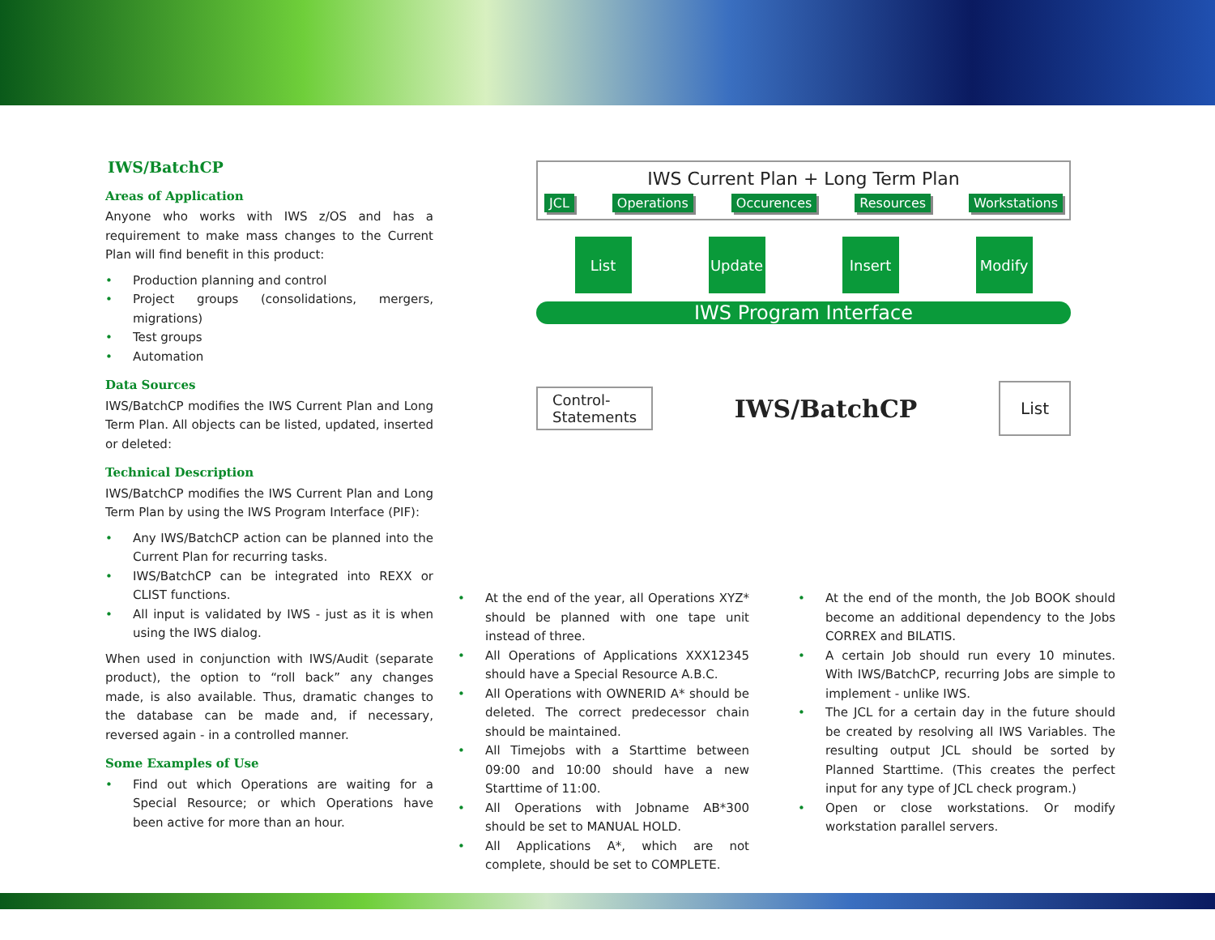IWS/BatchCP
Areas of Application
Anyone who works with IWS z/OS and has a requirement to make mass changes to the Current Plan will find benefit in this product:
• Production planning and control
• Project groups (consolidations, mergers, migrations)
• Test groups
• Automation
Data Sources
IWS/BatchCP modifies the IWS Current Plan and Long Term Plan. All objects can be listed, updated, inserted or deleted:
Technical Description
IWS/BatchCP modifies the IWS Current Plan and Long Term Plan by using the IWS Program Interface (PIF):
• Any IWS/BatchCP action can be planned into the Current Plan for recurring tasks.
• IWS/BatchCP can be integrated into REXX or CLIST functions.
• All input is validated by IWS - just as it is when using the IWS dialog.
When used in conjunction with IWS/Audit (separate product), the option to “roll back” any changes made, is also available. Thus, dramatic changes to the database can be made and, if necessary, reversed again - in a controlled manner.
Some Examples of Use
• Find out which Operations are waiting for a Special Resource; or which Operations have been active for more than an hour.
IWS Current Plan + Long Term Plan
JCL Operations Occurences Resources Workstations
List Update Insert Modify
IWS Program Interface
Control-
Statements
IWS/BatchCP
List
• At the end of the year, all Operations XYZ* should be planned with one tape unit instead of three.
• All Operations of Applications XXX12345 should have a Special Resource A.B.C.
• All Operations with OWNERID A* should be deleted. The correct predecessor chain should be maintained.
• All Timejobs with a Starttime between 09:00 and 10:00 should have a new Starttime of 11:00.
• All Operations with Jobname AB*300 should be set to MANUAL HOLD.
• All Applications A*, which are not complete, should be set to COMPLETE.
• At the end of the month, the Job BOOK should become an additional dependency to the Jobs CORREX and BILATIS.
• A certain Job should run every 10 minutes. With IWS/BatchCP, recurring Jobs are simple to implement - unlike IWS.
• The JCL for a certain day in the future should be created by resolving all IWS Variables. The resulting output JCL should be sorted by Planned Starttime. (This creates the perfect input for any type of JCL check program.)
• Open or close workstations. Or modify workstation parallel servers.